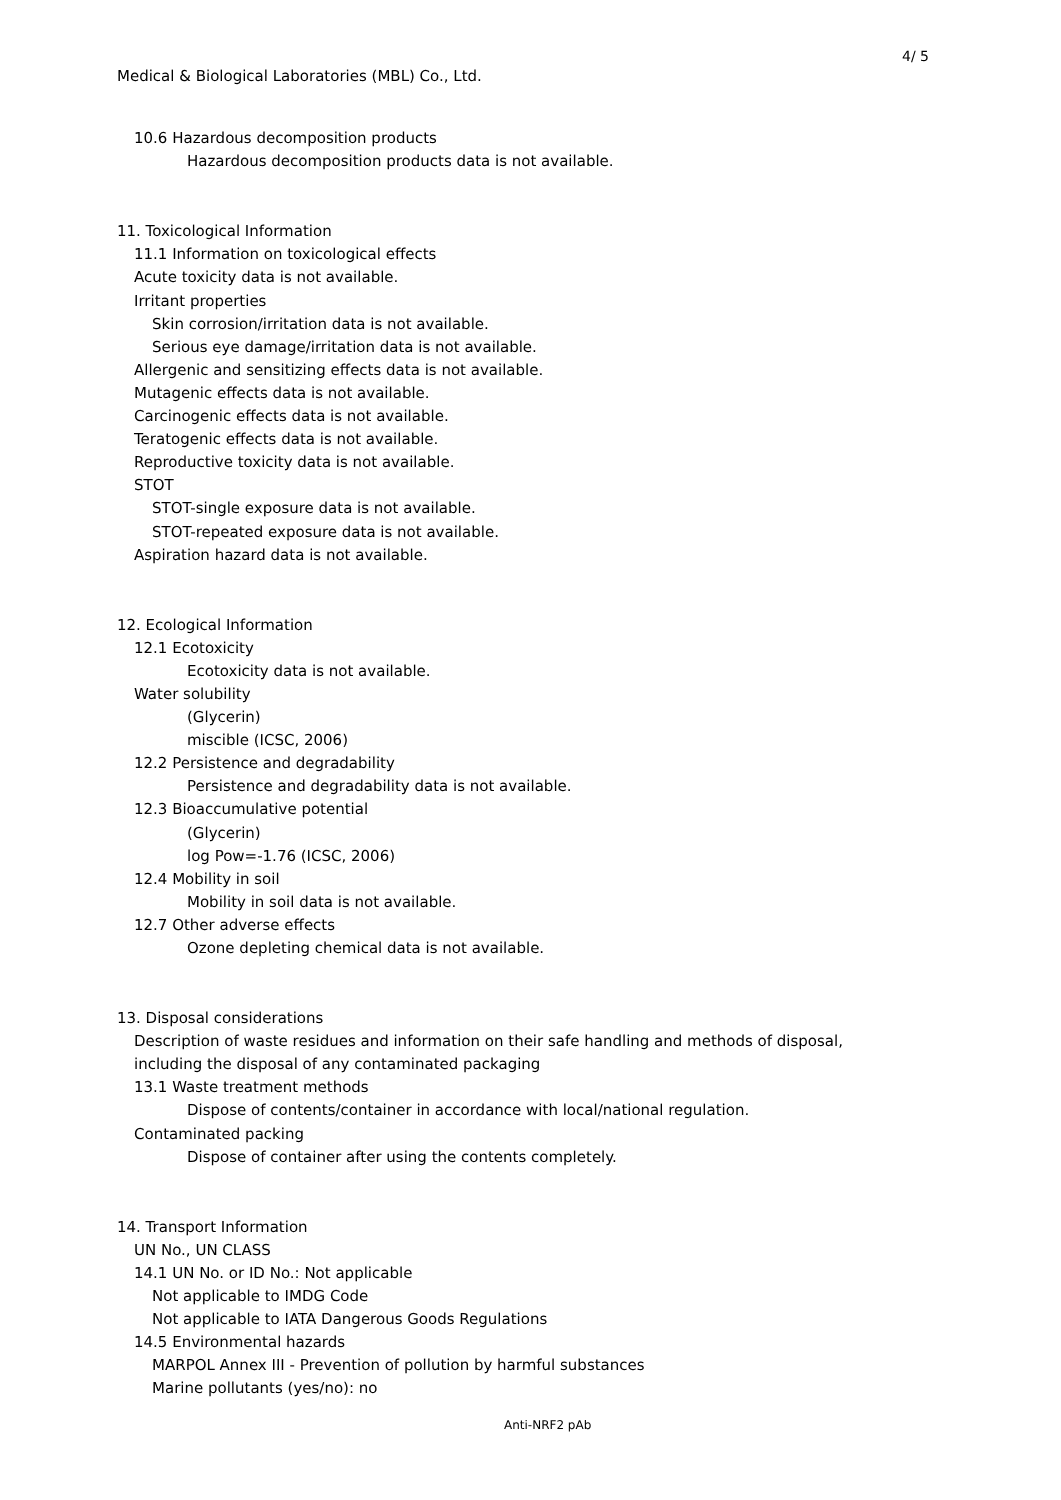4/ 5
Medical & Biological Laboratories (MBL) Co., Ltd.
10.6 Hazardous decomposition products
Hazardous decomposition products data is not available.
11. Toxicological Information
11.1 Information on toxicological effects
Acute toxicity data is not available.
Irritant properties
Skin corrosion/irritation data is not available.
Serious eye damage/irritation data is not available.
Allergenic and sensitizing effects data is not available.
Mutagenic effects data is not available.
Carcinogenic effects data is not available.
Teratogenic effects data is not available.
Reproductive toxicity data is not available.
STOT
STOT-single exposure data is not available.
STOT-repeated exposure data is not available.
Aspiration hazard data is not available.
12. Ecological Information
12.1 Ecotoxicity
Ecotoxicity data is not available.
Water solubility
(Glycerin)
miscible (ICSC, 2006)
12.2 Persistence and degradability
Persistence and degradability data is not available.
12.3 Bioaccumulative potential
(Glycerin)
log Pow=-1.76 (ICSC, 2006)
12.4 Mobility in soil
Mobility in soil data is not available.
12.7 Other adverse effects
Ozone depleting chemical data is not available.
13. Disposal considerations
Description of waste residues and information on their safe handling and methods of disposal,
including the disposal of any contaminated packaging
13.1 Waste treatment methods
Dispose of contents/container in accordance with local/national regulation.
Contaminated packing
Dispose of container after using the contents completely.
14. Transport Information
UN No., UN CLASS
14.1 UN No. or ID No.: Not applicable
Not applicable to IMDG Code
Not applicable to IATA Dangerous Goods Regulations
14.5 Environmental hazards
MARPOL Annex III - Prevention of pollution by harmful substances
Marine pollutants (yes/no): no
Anti-NRF2 pAb